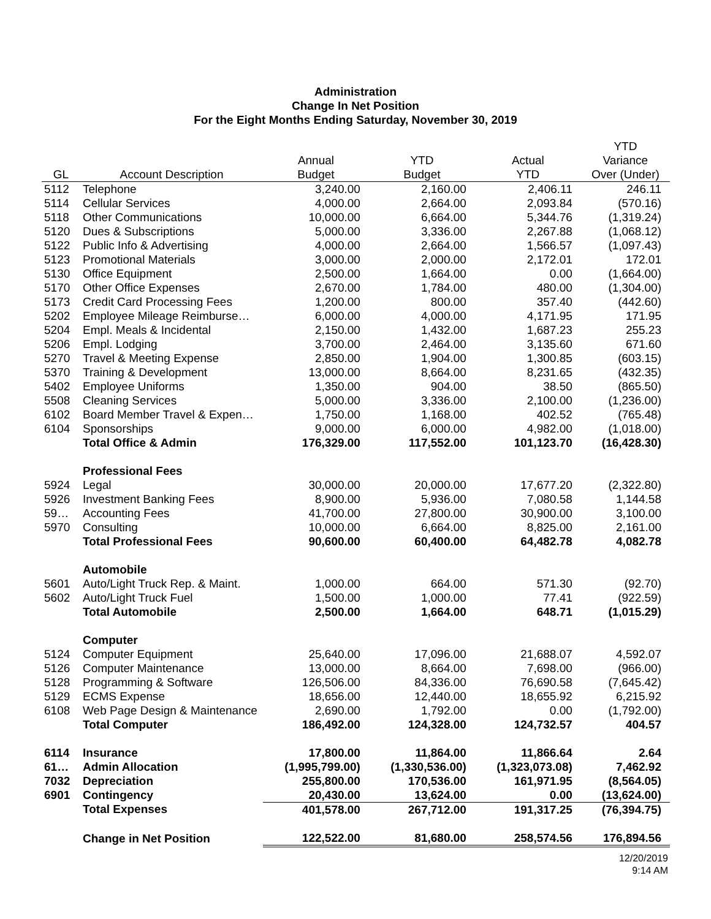Administration
Change In Net Position
For the Eight Months Ending Saturday, November 30, 2019
| | | | | | YTD |
| --- | --- | --- | --- | --- | --- |
| | | Annual | YTD | Actual | Variance |
| GL | Account Description | Budget | Budget | YTD | Over (Under) |
| 5112 | Telephone | 3,240.00 | 2,160.00 | 2,406.11 | 246.11 |
| 5114 | Cellular Services | 4,000.00 | 2,664.00 | 2,093.84 | (570.16) |
| 5118 | Other Communications | 10,000.00 | 6,664.00 | 5,344.76 | (1,319.24) |
| 5120 | Dues & Subscriptions | 5,000.00 | 3,336.00 | 2,267.88 | (1,068.12) |
| 5122 | Public Info & Advertising | 4,000.00 | 2,664.00 | 1,566.57 | (1,097.43) |
| 5123 | Promotional Materials | 3,000.00 | 2,000.00 | 2,172.01 | 172.01 |
| 5130 | Office Equipment | 2,500.00 | 1,664.00 | 0.00 | (1,664.00) |
| 5170 | Other Office Expenses | 2,670.00 | 1,784.00 | 480.00 | (1,304.00) |
| 5173 | Credit Card Processing Fees | 1,200.00 | 800.00 | 357.40 | (442.60) |
| 5202 | Employee Mileage Reimburse… | 6,000.00 | 4,000.00 | 4,171.95 | 171.95 |
| 5204 | Empl. Meals & Incidental | 2,150.00 | 1,432.00 | 1,687.23 | 255.23 |
| 5206 | Empl. Lodging | 3,700.00 | 2,464.00 | 3,135.60 | 671.60 |
| 5270 | Travel & Meeting Expense | 2,850.00 | 1,904.00 | 1,300.85 | (603.15) |
| 5370 | Training & Development | 13,000.00 | 8,664.00 | 8,231.65 | (432.35) |
| 5402 | Employee Uniforms | 1,350.00 | 904.00 | 38.50 | (865.50) |
| 5508 | Cleaning Services | 5,000.00 | 3,336.00 | 2,100.00 | (1,236.00) |
| 6102 | Board Member Travel & Expen… | 1,750.00 | 1,168.00 | 402.52 | (765.48) |
| 6104 | Sponsorships | 9,000.00 | 6,000.00 | 4,982.00 | (1,018.00) |
| | Total Office & Admin | 176,329.00 | 117,552.00 | 101,123.70 | (16,428.30) |
| | Professional Fees | | | | |
| 5924 | Legal | 30,000.00 | 20,000.00 | 17,677.20 | (2,322.80) |
| 5926 | Investment Banking Fees | 8,900.00 | 5,936.00 | 7,080.58 | 1,144.58 |
| 59… | Accounting Fees | 41,700.00 | 27,800.00 | 30,900.00 | 3,100.00 |
| 5970 | Consulting | 10,000.00 | 6,664.00 | 8,825.00 | 2,161.00 |
| | Total Professional Fees | 90,600.00 | 60,400.00 | 64,482.78 | 4,082.78 |
| | Automobile | | | | |
| 5601 | Auto/Light Truck Rep. & Maint. | 1,000.00 | 664.00 | 571.30 | (92.70) |
| 5602 | Auto/Light Truck Fuel | 1,500.00 | 1,000.00 | 77.41 | (922.59) |
| | Total Automobile | 2,500.00 | 1,664.00 | 648.71 | (1,015.29) |
| | Computer | | | | |
| 5124 | Computer Equipment | 25,640.00 | 17,096.00 | 21,688.07 | 4,592.07 |
| 5126 | Computer Maintenance | 13,000.00 | 8,664.00 | 7,698.00 | (966.00) |
| 5128 | Programming & Software | 126,506.00 | 84,336.00 | 76,690.58 | (7,645.42) |
| 5129 | ECMS Expense | 18,656.00 | 12,440.00 | 18,655.92 | 6,215.92 |
| 6108 | Web Page Design & Maintenance | 2,690.00 | 1,792.00 | 0.00 | (1,792.00) |
| | Total Computer | 186,492.00 | 124,328.00 | 124,732.57 | 404.57 |
| 6114 | Insurance | 17,800.00 | 11,864.00 | 11,866.64 | 2.64 |
| 61… | Admin Allocation | (1,995,799.00) | (1,330,536.00) | (1,323,073.08) | 7,462.92 |
| 7032 | Depreciation | 255,800.00 | 170,536.00 | 161,971.95 | (8,564.05) |
| 6901 | Contingency | 20,430.00 | 13,624.00 | 0.00 | (13,624.00) |
| | Total Expenses | 401,578.00 | 267,712.00 | 191,317.25 | (76,394.75) |
| | Change in Net Position | 122,522.00 | 81,680.00 | 258,574.56 | 176,894.56 |
12/20/2019
9:14 AM